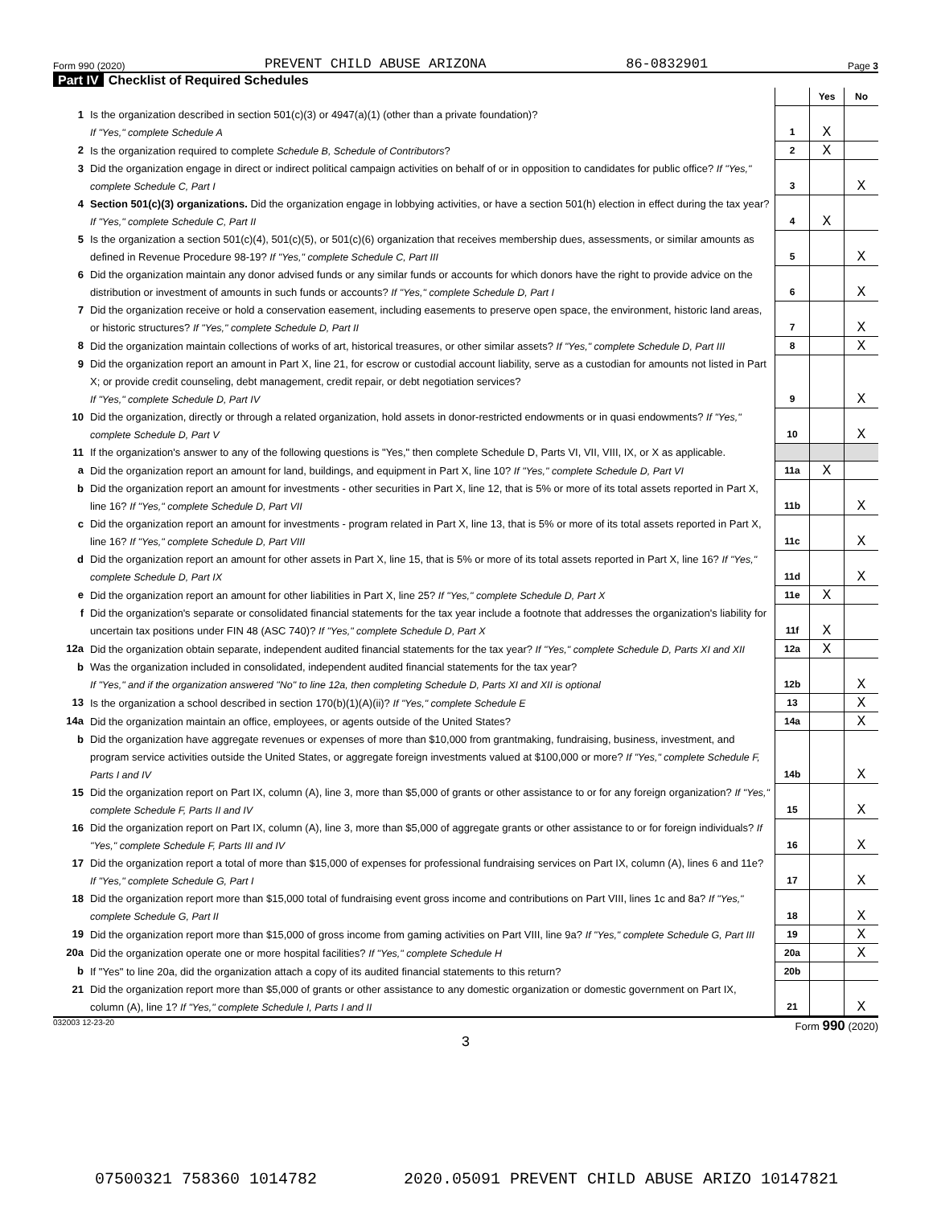Form 990 (2020) PREVENT CHILD ABUSE ARIZONA 86-0832901 Page 3
Part IV Checklist of Required Schedules
| | | | Yes | No |
| --- | --- | --- | --- | --- |
| 1 | Is the organization described in section 501(c)(3) or 4947(a)(1) (other than a private foundation)? If "Yes," complete Schedule A | 1 | X | |
| 2 | Is the organization required to complete Schedule B, Schedule of Contributors ? | 2 | X | |
| 3 | Did the organization engage in direct or indirect political campaign activities on behalf of or in opposition to candidates for public office? If "Yes," complete Schedule C, Part I | 3 | | X |
| 4 | Section 501(c)(3) organizations. Did the organization engage in lobbying activities, or have a section 501(h) election in effect during the tax year? If "Yes," complete Schedule C, Part II | 4 | X | |
| 5 | Is the organization a section 501(c)(4), 501(c)(5), or 501(c)(6) organization that receives membership dues, assessments, or similar amounts as defined in Revenue Procedure 98-19? If "Yes," complete Schedule C, Part III | 5 | | X |
| 6 | Did the organization maintain any donor advised funds or any similar funds or accounts for which donors have the right to provide advice on the distribution or investment of amounts in such funds or accounts? If "Yes," complete Schedule D, Part I | 6 | | X |
| 7 | Did the organization receive or hold a conservation easement, including easements to preserve open space, the environment, historic land areas, or historic structures? If "Yes," complete Schedule D, Part II | 7 | | X |
| 8 | Did the organization maintain collections of works of art, historical treasures, or other similar assets? If "Yes," complete Schedule D, Part III | 8 | | X |
| 9 | Did the organization report an amount in Part X, line 21, for escrow or custodial account liability, serve as a custodian for amounts not listed in Part X; or provide credit counseling, debt management, credit repair, or debt negotiation services? If "Yes," complete Schedule D, Part IV | 9 | | X |
| 10 | Did the organization, directly or through a related organization, hold assets in donor-restricted endowments or in quasi endowments? If "Yes," complete Schedule D, Part V | 10 | | X |
| 11 | If the organization's answer to any of the following questions is "Yes," then complete Schedule D, Parts VI, VII, VIII, IX, or X as applicable. | | | |
| a | Did the organization report an amount for land, buildings, and equipment in Part X, line 10? If "Yes," complete Schedule D, Part VI | 11a | X | |
| b | Did the organization report an amount for investments - other securities in Part X, line 12, that is 5% or more of its total assets reported in Part X, line 16? If "Yes," complete Schedule D, Part VII | 11b | | X |
| c | Did the organization report an amount for investments - program related in Part X, line 13, that is 5% or more of its total assets reported in Part X, line 16? If "Yes," complete Schedule D, Part VIII | 11c | | X |
| d | Did the organization report an amount for other assets in Part X, line 15, that is 5% or more of its total assets reported in Part X, line 16? If "Yes," complete Schedule D, Part IX | 11d | | X |
| e | Did the organization report an amount for other liabilities in Part X, line 25? If "Yes," complete Schedule D, Part X | 11e | X | |
| f | Did the organization's separate or consolidated financial statements for the tax year include a footnote that addresses the organization's liability for uncertain tax positions under FIN 48 (ASC 740)? If "Yes," complete Schedule D, Part X | 11f | X | |
| 12a | Did the organization obtain separate, independent audited financial statements for the tax year? If "Yes," complete Schedule D, Parts XI and XII | 12a | X | |
| b | Was the organization included in consolidated, independent audited financial statements for the tax year? If "Yes," and if the organization answered "No" to line 12a, then completing Schedule D, Parts XI and XII is optional | 12b | | X |
| 13 | Is the organization a school described in section 170(b)(1)(A)(ii)? If "Yes," complete Schedule E | 13 | | X |
| 14a | Did the organization maintain an office, employees, or agents outside of the United States? | 14a | | X |
| b | Did the organization have aggregate revenues or expenses of more than $10,000 from grantmaking, fundraising, business, investment, and program service activities outside the United States, or aggregate foreign investments valued at $100,000 or more? If "Yes," complete Schedule F, Parts I and IV | 14b | | X |
| 15 | Did the organization report on Part IX, column (A), line 3, more than $5,000 of grants or other assistance to or for any foreign organization? If "Yes," complete Schedule F, Parts II and IV | 15 | | X |
| 16 | Did the organization report on Part IX, column (A), line 3, more than $5,000 of aggregate grants or other assistance to or for foreign individuals? If "Yes," complete Schedule F, Parts III and IV | 16 | | X |
| 17 | Did the organization report a total of more than $15,000 of expenses for professional fundraising services on Part IX, column (A), lines 6 and 11e? If "Yes," complete Schedule G, Part I | 17 | | X |
| 18 | Did the organization report more than $15,000 total of fundraising event gross income and contributions on Part VIII, lines 1c and 8a? If "Yes," complete Schedule G, Part II | 18 | | X |
| 19 | Did the organization report more than $15,000 of gross income from gaming activities on Part VIII, line 9a? If "Yes," complete Schedule G, Part III | 19 | | X |
| 20a | Did the organization operate one or more hospital facilities? If "Yes," complete Schedule H | 20a | | X |
| b | If "Yes" to line 20a, did the organization attach a copy of its audited financial statements to this return? | 20b | | |
| 21 | Did the organization report more than $5,000 of grants or other assistance to any domestic organization or domestic government on Part IX, column (A), line 1? If "Yes," complete Schedule I, Parts I and II | 21 | | X |
032003 12-23-20 Form 990 (2020)
3
07500321 758360 1014782 2020.05091 PREVENT CHILD ABUSE ARIZO 10147821